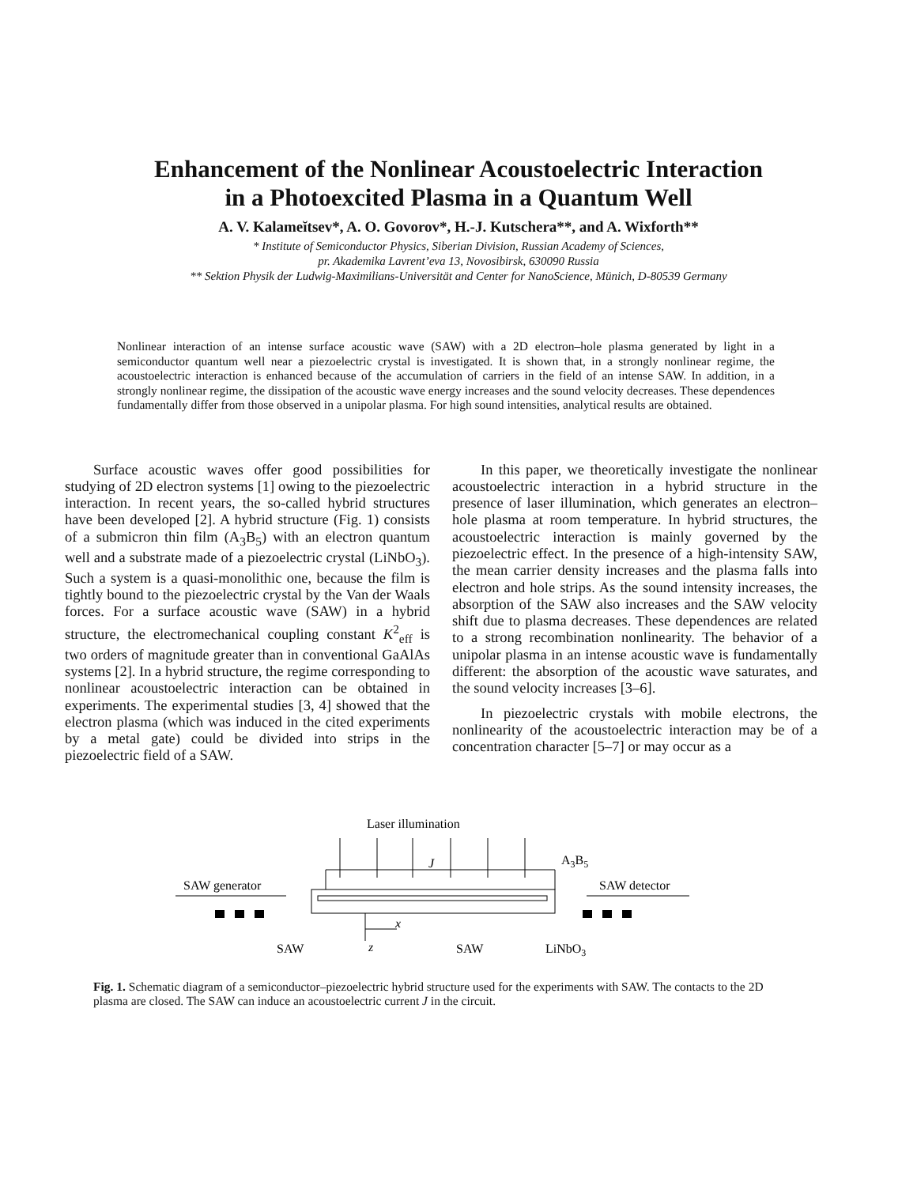Enhancement of the Nonlinear Acoustoelectric Interaction
in a Photoexcited Plasma in a Quantum Well
A. V. Kalameĭtsev*, A. O. Govorov*, H.-J. Kutschera**, and A. Wixforth**
* Institute of Semiconductor Physics, Siberian Division, Russian Academy of Sciences,
pr. Akademika Lavrent’eva 13, Novosibirsk, 630090 Russia
** Sektion Physik der Ludwig-Maximilians-Universität and Center for NanoScience, Münich, D-80539 Germany
Nonlinear interaction of an intense surface acoustic wave (SAW) with a 2D electron–hole plasma generated by light in a semiconductor quantum well near a piezoelectric crystal is investigated. It is shown that, in a strongly nonlinear regime, the acoustoelectric interaction is enhanced because of the accumulation of carriers in the field of an intense SAW. In addition, in a strongly nonlinear regime, the dissipation of the acoustic wave energy increases and the sound velocity decreases. These dependences fundamentally differ from those observed in a unipolar plasma. For high sound intensities, analytical results are obtained.
Surface acoustic waves offer good possibilities for studying of 2D electron systems [1] owing to the piezoelectric interaction. In recent years, the so-called hybrid structures have been developed [2]. A hybrid structure (Fig. 1) consists of a submicron thin film (A<sub>3</sub>B<sub>5</sub>) with an electron quantum well and a substrate made of a piezoelectric crystal (LiNbO<sub>3</sub>). Such a system is a quasi-monolithic one, because the film is tightly bound to the piezoelectric crystal by the Van der Waals forces. For a surface acoustic wave (SAW) in a hybrid structure, the electromechanical coupling constant K<sup>2</sup><sub>eff</sub> is two orders of magnitude greater than in conventional GaAlAs systems [2]. In a hybrid structure, the regime corresponding to nonlinear acoustoelectric interaction can be obtained in experiments. The experimental studies [3, 4] showed that the electron plasma (which was induced in the cited experiments by a metal gate) could be divided into strips in the piezoelectric field of a SAW.
In this paper, we theoretically investigate the nonlinear acoustoelectric interaction in a hybrid structure in the presence of laser illumination, which generates an electron–hole plasma at room temperature. In hybrid structures, the acoustoelectric interaction is mainly governed by the piezoelectric effect. In the presence of a high-intensity SAW, the mean carrier density increases and the plasma falls into electron and hole strips. As the sound intensity increases, the absorption of the SAW also increases and the SAW velocity shift due to plasma decreases. These dependences are related to a strong recombination nonlinearity. The behavior of a unipolar plasma in an intense acoustic wave is fundamentally different: the absorption of the acoustic wave saturates, and the sound velocity increases [3–6].
In piezoelectric crystals with mobile electrons, the nonlinearity of the acoustoelectric interaction may be of a concentration character [5–7] or may occur as a
Laser illumination
J
A3B5
SAW generator
SAW detector
x
z
SAW
SAW
LiNbO3
Fig. 1. Schematic diagram of a semiconductor–piezoelectric hybrid structure used for the experiments with SAW. The contacts to the 2D plasma are closed. The SAW can induce an acoustoelectric current J in the circuit.